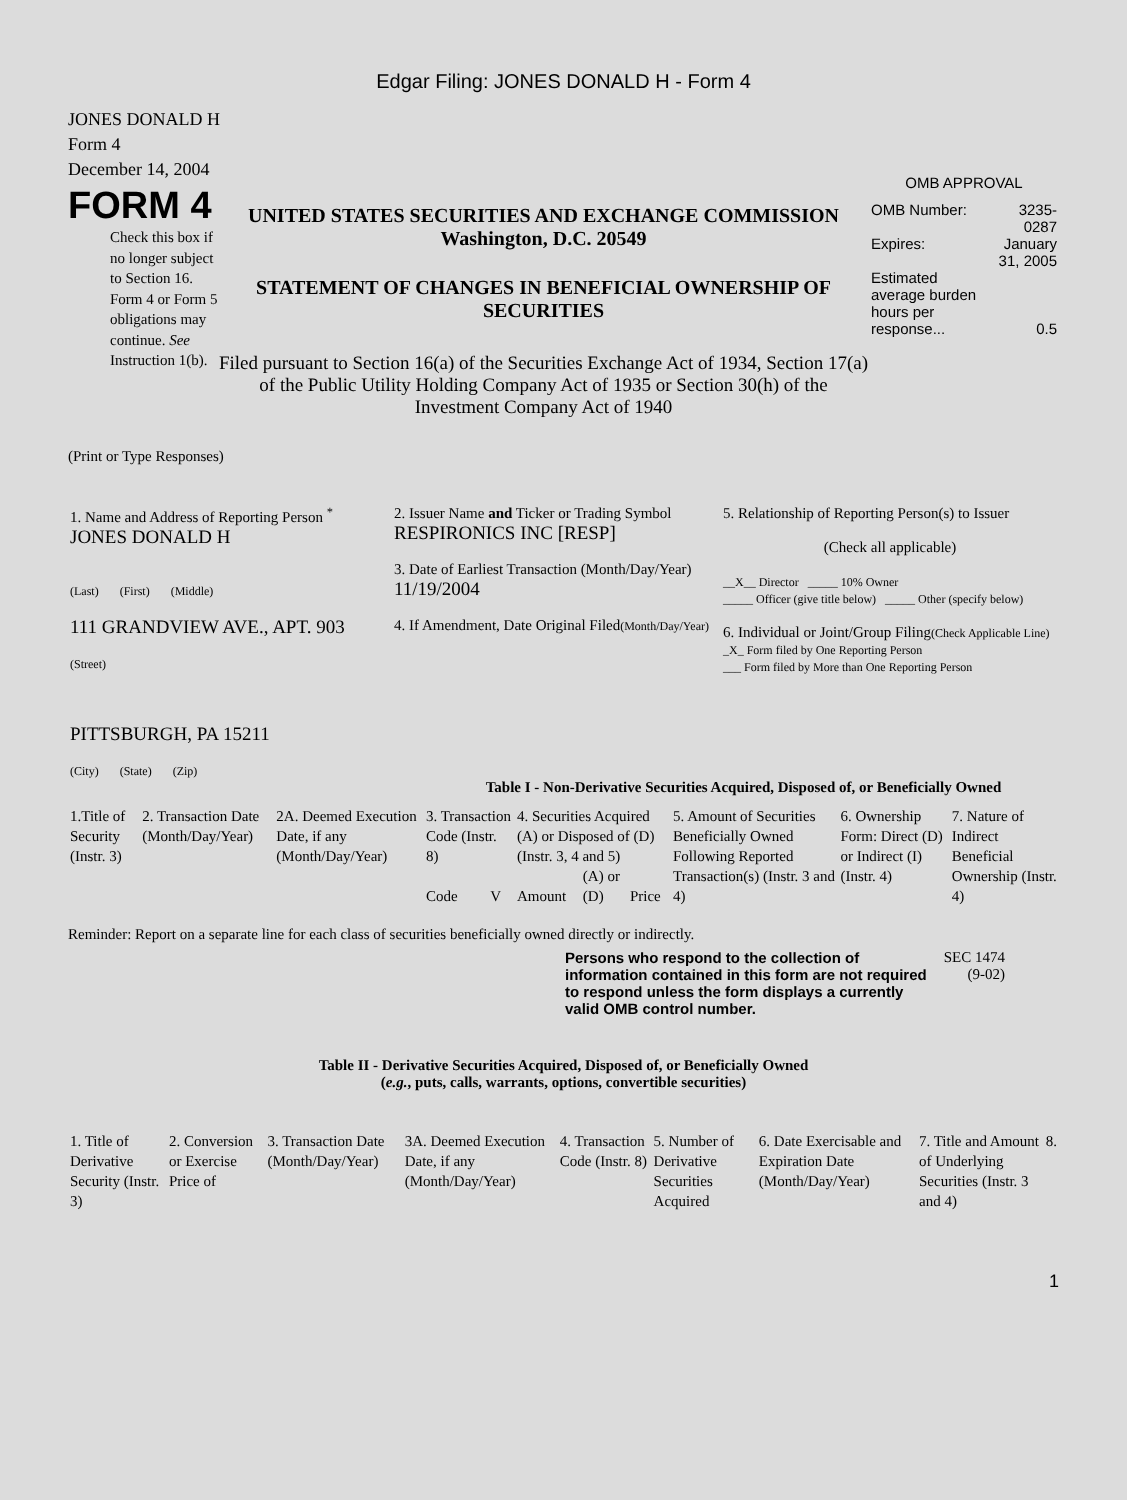Edgar Filing: JONES DONALD H - Form 4
JONES DONALD H
Form 4
December 14, 2004
FORM 4
Check this box if no longer subject to Section 16. Form 4 or Form 5 obligations may continue. See Instruction 1(b).
UNITED STATES SECURITIES AND EXCHANGE COMMISSION
Washington, D.C. 20549
STATEMENT OF CHANGES IN BENEFICIAL OWNERSHIP OF SECURITIES
Filed pursuant to Section 16(a) of the Securities Exchange Act of 1934, Section 17(a) of the Public Utility Holding Company Act of 1935 or Section 30(h) of the Investment Company Act of 1940
OMB APPROVAL
| OMB Number: | 3235-0287 |
| Expires: | January 31, 2005 |
| Estimated average burden hours per response... | 0.5 |
(Print or Type Responses)
| 1. Name and Address of Reporting Person <sup>*</sup> JONES DONALD H (Last) (First) (Middle) 111 GRANDVIEW AVE., APT. 903 (Street) PITTSBURGH, PA 15211 (City) (State) (Zip) | 2. Issuer Name and Ticker or Trading Symbol RESPIRONICS INC [RESP] 3. Date of Earliest Transaction (Month/Day/Year) 11/19/2004 4. If Amendment, Date Original Filed (Month/Day/Year) | 5. Relationship of Reporting Person(s) to Issuer (Check all applicable) __X__ Director _____ 10% Owner _____ Officer (give title below) _____ Other (specify below) 6. Individual or Joint/Group Filing (Check Applicable Line) _X_ Form filed by One Reporting Person ___ Form filed by More than One Reporting Person |
Table I - Non-Derivative Securities Acquired, Disposed of, or Beneficially Owned
| 1.Title of Security (Instr. 3) | 2. Transaction Date (Month/Day/Year) | 2A. Deemed Execution Date, if any (Month/Day/Year) | 3. Transaction Code (Instr. 8) | | 4. Securities Acquired (A) or Disposed of (D) (Instr. 3, 4 and 5) | | | 5. Amount of Securities Beneficially Owned Following Reported Transaction(s) (Instr. 3 and 4) | 6. Ownership Form: Direct (D) or Indirect (I) (Instr. 4) | 7. Nature of Indirect Beneficial Ownership (Instr. 4) |
| | | | Code | V | Amount | (A) or (D) | Price | | | |
Reminder: Report on a separate line for each class of securities beneficially owned directly or indirectly.
Persons who respond to the collection of information contained in this form are not required to respond unless the form displays a currently valid OMB control number.
SEC 1474 (9-02)
Table II - Derivative Securities Acquired, Disposed of, or Beneficially Owned
(e.g., puts, calls, warrants, options, convertible securities)
| 1. Title of Derivative Security (Instr. 3) | 2. Conversion or Exercise Price of | 3. Transaction Date (Month/Day/Year) | 3A. Deemed Execution Date, if any (Month/Day/Year) | 4. Transaction Code (Instr. 8) | 5. Number of Derivative Securities Acquired | 6. Date Exercisable and Expiration Date (Month/Day/Year) | 7. Title and Amount of Underlying Securities (Instr. 3 and 4) | 8. |
1